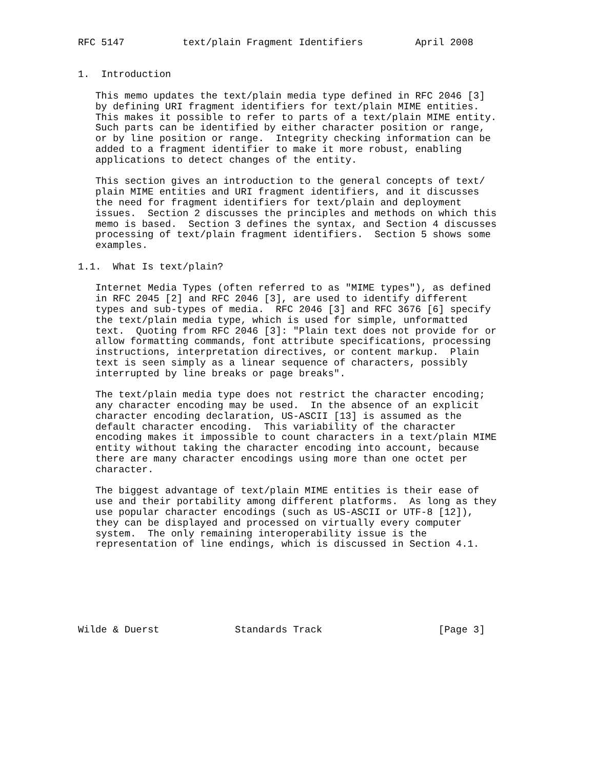RFC 5147          text/plain Fragment Identifiers         April 2008


1.  Introduction

   This memo updates the text/plain media type defined in RFC 2046 [3]
   by defining URI fragment identifiers for text/plain MIME entities.
   This makes it possible to refer to parts of a text/plain MIME entity.
   Such parts can be identified by either character position or range,
   or by line position or range.  Integrity checking information can be
   added to a fragment identifier to make it more robust, enabling
   applications to detect changes of the entity.

   This section gives an introduction to the general concepts of text/
   plain MIME entities and URI fragment identifiers, and it discusses
   the need for fragment identifiers for text/plain and deployment
   issues.  Section 2 discusses the principles and methods on which this
   memo is based.  Section 3 defines the syntax, and Section 4 discusses
   processing of text/plain fragment identifiers.  Section 5 shows some
   examples.

1.1.  What Is text/plain?

   Internet Media Types (often referred to as "MIME types"), as defined
   in RFC 2045 [2] and RFC 2046 [3], are used to identify different
   types and sub-types of media.  RFC 2046 [3] and RFC 3676 [6] specify
   the text/plain media type, which is used for simple, unformatted
   text.  Quoting from RFC 2046 [3]: "Plain text does not provide for or
   allow formatting commands, font attribute specifications, processing
   instructions, interpretation directives, or content markup.  Plain
   text is seen simply as a linear sequence of characters, possibly
   interrupted by line breaks or page breaks".

   The text/plain media type does not restrict the character encoding;
   any character encoding may be used.  In the absence of an explicit
   character encoding declaration, US-ASCII [13] is assumed as the
   default character encoding.  This variability of the character
   encoding makes it impossible to count characters in a text/plain MIME
   entity without taking the character encoding into account, because
   there are many character encodings using more than one octet per
   character.

   The biggest advantage of text/plain MIME entities is their ease of
   use and their portability among different platforms.  As long as they
   use popular character encodings (such as US-ASCII or UTF-8 [12]),
   they can be displayed and processed on virtually every computer
   system.  The only remaining interoperability issue is the
   representation of line endings, which is discussed in Section 4.1.







Wilde & Duerst             Standards Track                    [Page 3]